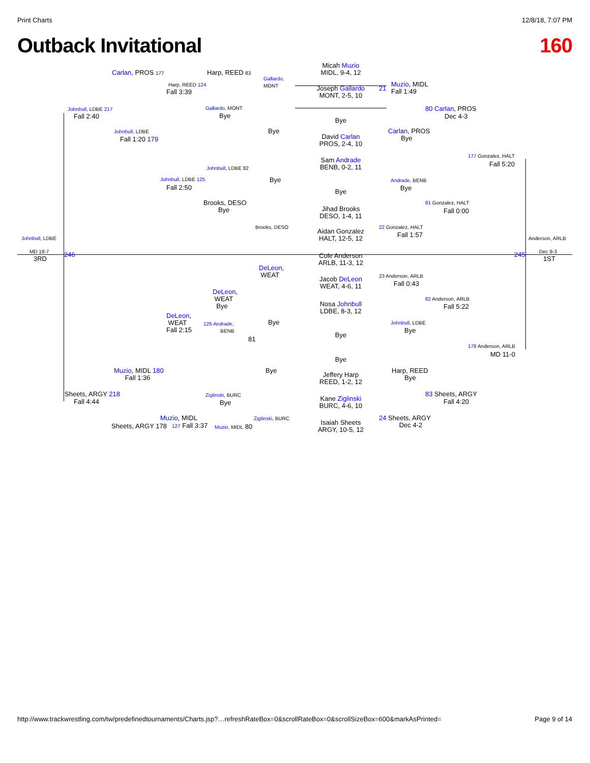Print Charts 12/8/18, 7:07 PM
Outback Invitational 160
Micah Muzio
MIDL, 9-4, 12
Joseph Gallardo
MONT, 2-5, 10
Bye
David Carlan
PROS, 2-4, 10
Sam Andrade
BENB, 0-2, 11
Bye
Jihad Brooks
DESO, 1-4, 11
Aidan Gonzalez
HALT, 12-5, 12
Cole Anderson
ARLB, 11-3, 12
Jacob DeLeon
WEAT, 4-6, 11
Nosa Johnbull
LDBE, 8-3, 12
Bye
Bye
Jeffery Harp
REED, 1-2, 12
Kane Ziglinski
BURC, 4-6, 10
Isaiah Sheets
ARGY, 10-5, 12
Carlan, PROS 177 Harp, REED 83
Gallardo,
MONT
Harp, REED 124
Fall 3:39 21
Muzio, MIDL
Fall 1:49
Johnbull, LDBE 217
Fall 2:40
Gallardo, MONT
Bye
80 Carlan, PROS
Dec 4-3
Johnbull, LDBE Bye
Carlan, PROS
Bye
Fall 1:20 179
177 Gonzalez, HALT
Fall 5:20
Johnbull, LDBE 82
Johnbull, LDBE 125 Bye Andrade, BENB
Fall 2:50 Bye
Brooks, DESO
Bye
81 Gonzalez, HALT
Fall 0:00
Brooks, DESO 22 Gonzalez, HALT
Fall 1:57
Johnbull, LDBE Anderson, ARLB
MD 18-7
3RD
246 245
Dec 9-3
1ST
DeLeon,
WEAT
23 Anderson, ARLB
Fall 0:43
DeLeon,
WEAT
Bye
82 Anderson, ARLB
Fall 5:22
DeLeon,
WEAT
Fall 2:15
126 Andrade,
BENB
Bye Johnbull, LDBE
Bye
81
178 Anderson, ARLB
MD 11-0
Muzio, MIDL 180
Fall 1:36
Bye
Harp, REED
Bye
Sheets, ARGY 218
Fall 4:44
Ziglinski, BURC
Bye
83 Sheets, ARGY
Fall 4:20
Muzio, MIDL Ziglinski, BURC
24 Sheets, ARGY
Dec 4-2
127 Fall 3:37
Sheets, ARGY 178 Muzio, MIDL 80
http://www.trackwrestling.com/tw/predefinedtournaments/Charts.jsp?…refreshRateBox=0&scrollRateBox=0&scrollSizeBox=600&markAsPrinted= Page 9 of 14